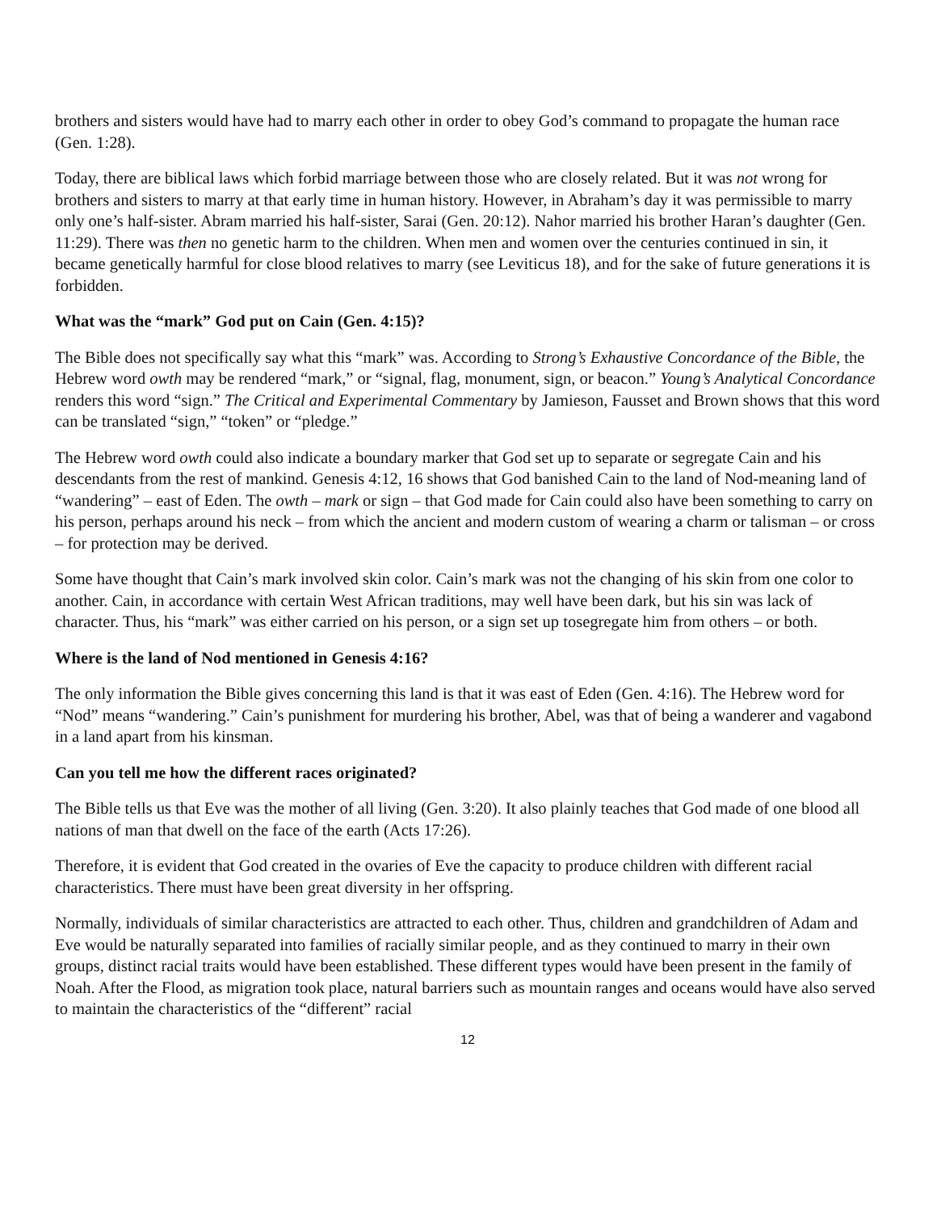brothers and sisters would have had to marry each other in order to obey God’s command to propagate the human race (Gen. 1:28).
Today, there are biblical laws which forbid marriage between those who are closely related. But it was not wrong for brothers and sisters to marry at that early time in human history. However, in Abraham’s day it was permissible to marry only one’s half-sister. Abram married his half-sister, Sarai (Gen. 20:12). Nahor married his brother Haran’s daughter (Gen. 11:29). There was then no genetic harm to the children. When men and women over the centuries continued in sin, it became genetically harmful for close blood relatives to marry (see Leviticus 18), and for the sake of future generations it is forbidden.
What was the “mark” God put on Cain (Gen. 4:15)?
The Bible does not specifically say what this “mark” was. According to Strong’s Exhaustive Concordance of the Bible, the Hebrew word owth may be rendered “mark,” or “signal, flag, monument, sign, or beacon.” Young’s Analytical Concordance renders this word “sign.” The Critical and Experimental Commentary by Jamieson, Fausset and Brown shows that this word can be translated “sign,” “token” or “pledge.”
The Hebrew word owth could also indicate a boundary marker that God set up to separate or segregate Cain and his descendants from the rest of mankind. Genesis 4:12, 16 shows that God banished Cain to the land of Nod-meaning land of “wandering” – east of Eden. The owth – mark or sign – that God made for Cain could also have been something to carry on his person, perhaps around his neck – from which the ancient and modern custom of wearing a charm or talisman – or cross – for protection may be derived.
Some have thought that Cain’s mark involved skin color. Cain’s mark was not the changing of his skin from one color to another. Cain, in accordance with certain West African traditions, may well have been dark, but his sin was lack of character. Thus, his “mark” was either carried on his person, or a sign set up tosegregate him from others – or both.
Where is the land of Nod mentioned in Genesis 4:16?
The only information the Bible gives concerning this land is that it was east of Eden (Gen. 4:16). The Hebrew word for “Nod” means “wandering.” Cain’s punishment for murdering his brother, Abel, was that of being a wanderer and vagabond in a land apart from his kinsman.
Can you tell me how the different races originated?
The Bible tells us that Eve was the mother of all living (Gen. 3:20). It also plainly teaches that God made of one blood all nations of man that dwell on the face of the earth (Acts 17:26).
Therefore, it is evident that God created in the ovaries of Eve the capacity to produce children with different racial characteristics. There must have been great diversity in her offspring.
Normally, individuals of similar characteristics are attracted to each other. Thus, children and grandchildren of Adam and Eve would be naturally separated into families of racially similar people, and as they continued to marry in their own groups, distinct racial traits would have been established. These different types would have been present in the family of Noah. After the Flood, as migration took place, natural barriers such as mountain ranges and oceans would have also served to maintain the characteristics of the “different” racial
12